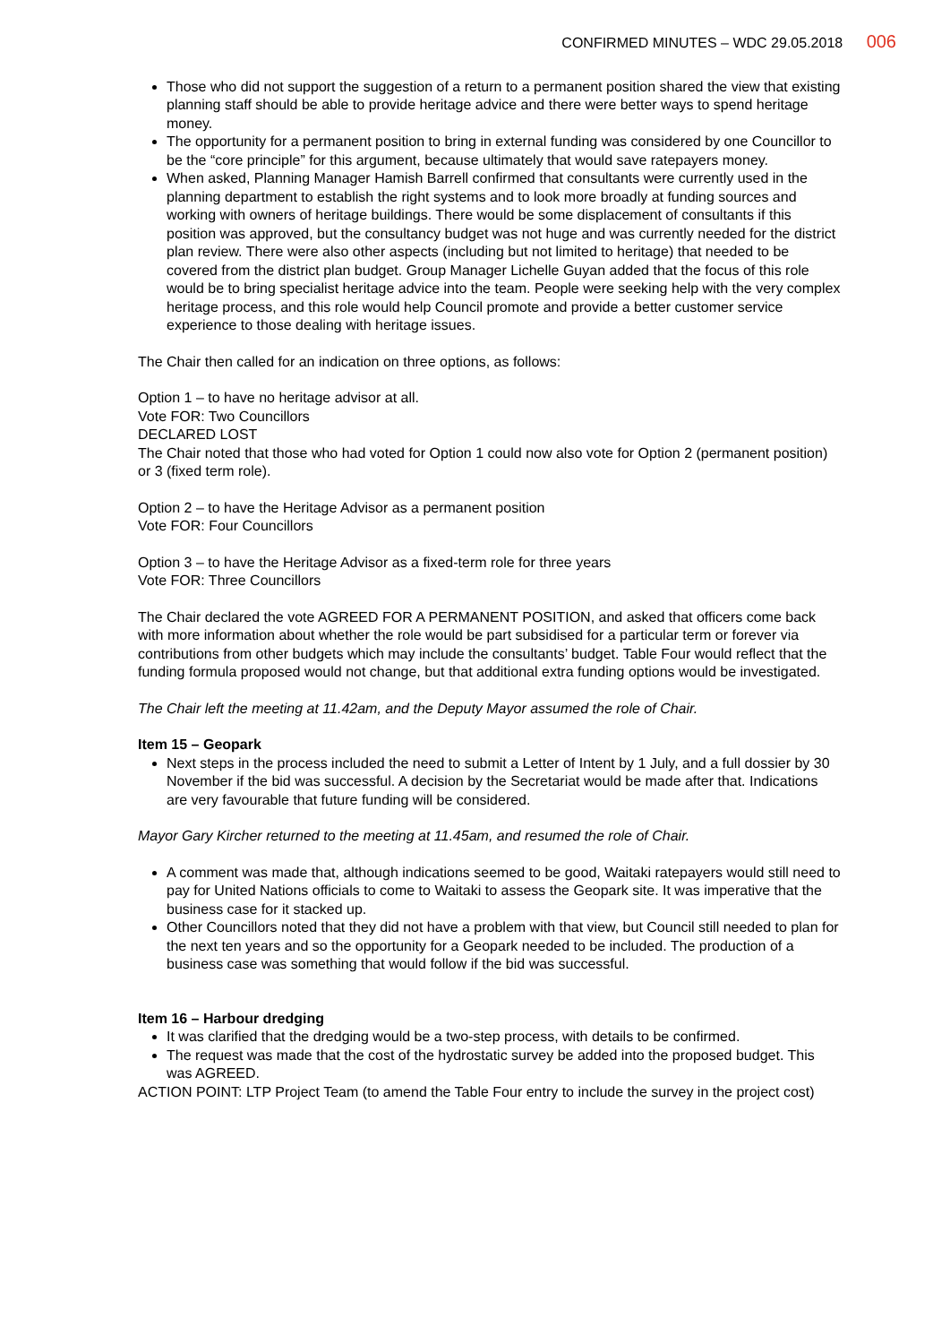CONFIRMED MINUTES – WDC 29.05.2018 006
Those who did not support the suggestion of a return to a permanent position shared the view that existing planning staff should be able to provide heritage advice and there were better ways to spend heritage money.
The opportunity for a permanent position to bring in external funding was considered by one Councillor to be the “core principle” for this argument, because ultimately that would save ratepayers money.
When asked, Planning Manager Hamish Barrell confirmed that consultants were currently used in the planning department to establish the right systems and to look more broadly at funding sources and working with owners of heritage buildings. There would be some displacement of consultants if this position was approved, but the consultancy budget was not huge and was currently needed for the district plan review. There were also other aspects (including but not limited to heritage) that needed to be covered from the district plan budget. Group Manager Lichelle Guyan added that the focus of this role would be to bring specialist heritage advice into the team. People were seeking help with the very complex heritage process, and this role would help Council promote and provide a better customer service experience to those dealing with heritage issues.
The Chair then called for an indication on three options, as follows:
Option 1 – to have no heritage advisor at all.
Vote FOR: Two Councillors
DECLARED LOST
The Chair noted that those who had voted for Option 1 could now also vote for Option 2 (permanent position) or 3 (fixed term role).
Option 2 – to have the Heritage Advisor as a permanent position
Vote FOR: Four Councillors
Option 3 – to have the Heritage Advisor as a fixed-term role for three years
Vote FOR: Three Councillors
The Chair declared the vote AGREED FOR A PERMANENT POSITION, and asked that officers come back with more information about whether the role would be part subsidised for a particular term or forever via contributions from other budgets which may include the consultants’ budget. Table Four would reflect that the funding formula proposed would not change, but that additional extra funding options would be investigated.
The Chair left the meeting at 11.42am, and the Deputy Mayor assumed the role of Chair.
Item 15 – Geopark
Next steps in the process included the need to submit a Letter of Intent by 1 July, and a full dossier by 30 November if the bid was successful. A decision by the Secretariat would be made after that. Indications are very favourable that future funding will be considered.
Mayor Gary Kircher returned to the meeting at 11.45am, and resumed the role of Chair.
A comment was made that, although indications seemed to be good, Waitaki ratepayers would still need to pay for United Nations officials to come to Waitaki to assess the Geopark site. It was imperative that the business case for it stacked up.
Other Councillors noted that they did not have a problem with that view, but Council still needed to plan for the next ten years and so the opportunity for a Geopark needed to be included. The production of a business case was something that would follow if the bid was successful.
Item 16 – Harbour dredging
It was clarified that the dredging would be a two-step process, with details to be confirmed.
The request was made that the cost of the hydrostatic survey be added into the proposed budget. This was AGREED.
ACTION POINT: LTP Project Team (to amend the Table Four entry to include the survey in the project cost)